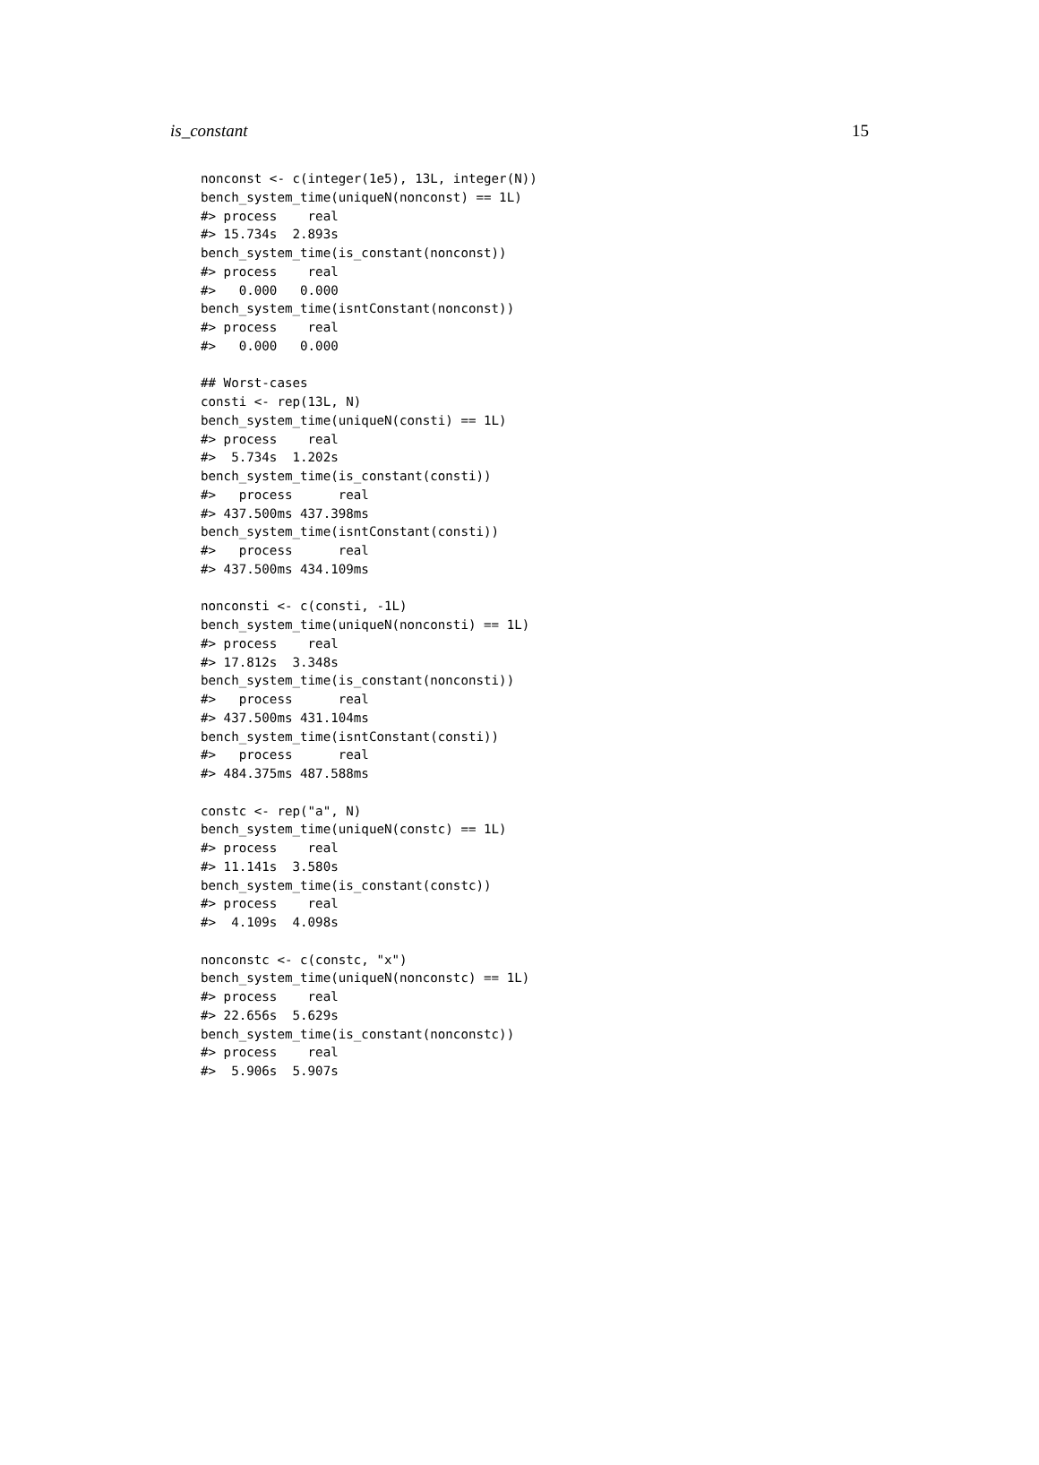is_constant 15
nonconst <- c(integer(1e5), 13L, integer(N))
bench_system_time(uniqueN(nonconst) == 1L)
#> process    real
#> 15.734s  2.893s
bench_system_time(is_constant(nonconst))
#> process    real
#>   0.000   0.000
bench_system_time(isntConstant(nonconst))
#> process    real
#>   0.000   0.000

## Worst-cases
consti <- rep(13L, N)
bench_system_time(uniqueN(consti) == 1L)
#> process    real
#>  5.734s  1.202s
bench_system_time(is_constant(consti))
#>   process      real
#> 437.500ms 437.398ms
bench_system_time(isntConstant(consti))
#>   process      real
#> 437.500ms 434.109ms

nonconsti <- c(consti, -1L)
bench_system_time(uniqueN(nonconsti) == 1L)
#> process    real
#> 17.812s  3.348s
bench_system_time(is_constant(nonconsti))
#>   process      real
#> 437.500ms 431.104ms
bench_system_time(isntConstant(consti))
#>   process      real
#> 484.375ms 487.588ms

constc <- rep("a", N)
bench_system_time(uniqueN(constc) == 1L)
#> process    real
#> 11.141s  3.580s
bench_system_time(is_constant(constc))
#> process    real
#>  4.109s  4.098s

nonconstc <- c(constc, "x")
bench_system_time(uniqueN(nonconstc) == 1L)
#> process    real
#> 22.656s  5.629s
bench_system_time(is_constant(nonconstc))
#> process    real
#>  5.906s  5.907s